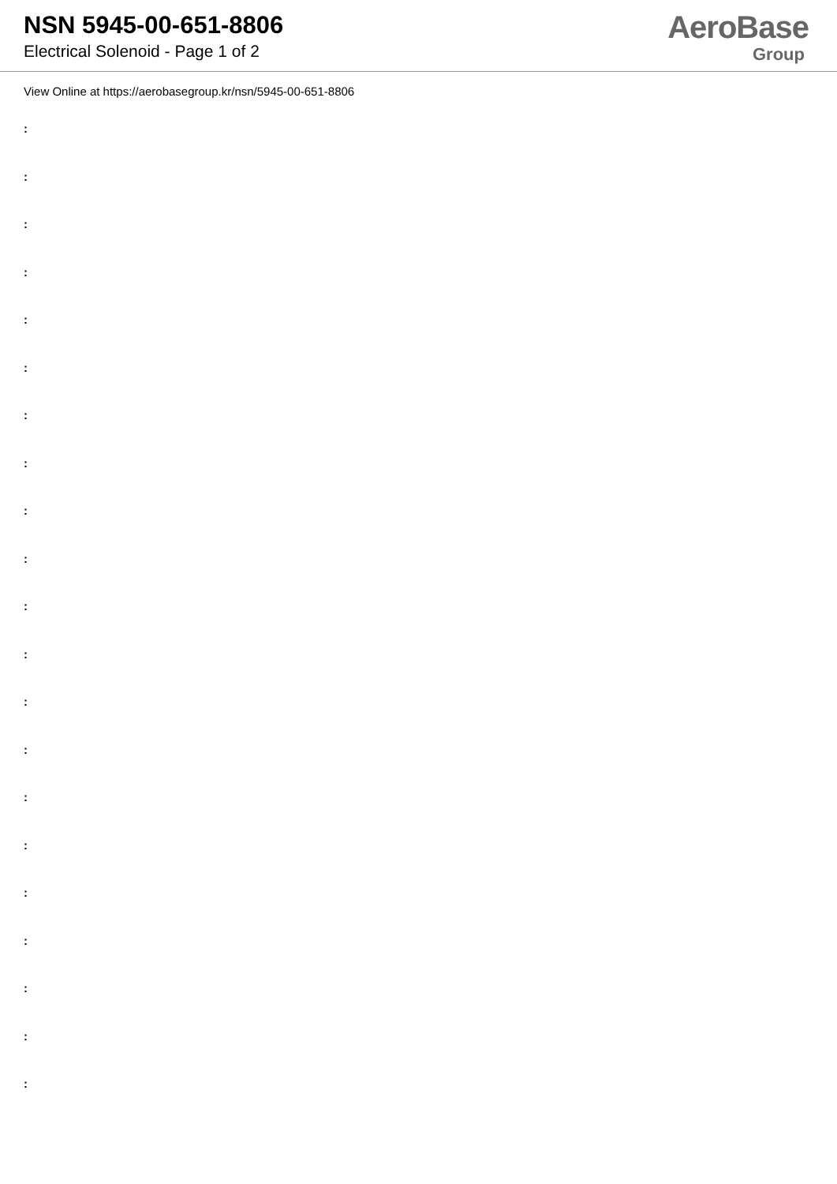NSN 5945-00-651-8806
Electrical Solenoid - Page 1 of 2
AeroBase
Group
View Online at https://aerobasegroup.kr/nsn/5945-00-651-8806
:
:
:
:
:
:
:
:
:
:
:
:
:
:
:
:
:
:
:
:
: